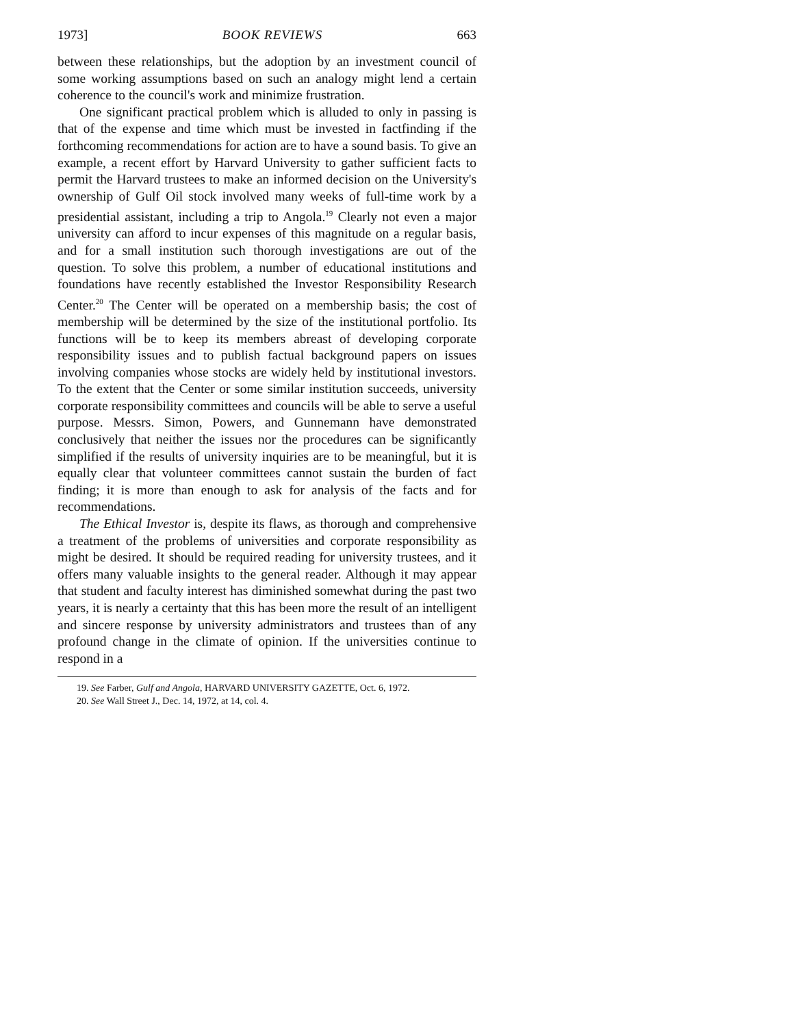1973] BOOK REVIEWS 663
between these relationships, but the adoption by an investment council of some working assumptions based on such an analogy might lend a certain coherence to the council's work and minimize frustration.
One significant practical problem which is alluded to only in passing is that of the expense and time which must be invested in factfinding if the forthcoming recommendations for action are to have a sound basis. To give an example, a recent effort by Harvard University to gather sufficient facts to permit the Harvard trustees to make an informed decision on the University's ownership of Gulf Oil stock involved many weeks of full-time work by a presidential assistant, including a trip to Angola.<sup>19</sup> Clearly not even a major university can afford to incur expenses of this magnitude on a regular basis, and for a small institution such thorough investigations are out of the question. To solve this problem, a number of educational institutions and foundations have recently established the Investor Responsibility Research Center.<sup>20</sup> The Center will be operated on a membership basis; the cost of membership will be determined by the size of the institutional portfolio. Its functions will be to keep its members abreast of developing corporate responsibility issues and to publish factual background papers on issues involving companies whose stocks are widely held by institutional investors. To the extent that the Center or some similar institution succeeds, university corporate responsibility committees and councils will be able to serve a useful purpose. Messrs. Simon, Powers, and Gunnemann have demonstrated conclusively that neither the issues nor the procedures can be significantly simplified if the results of university inquiries are to be meaningful, but it is equally clear that volunteer committees cannot sustain the burden of fact finding; it is more than enough to ask for analysis of the facts and for recommendations.
The Ethical Investor is, despite its flaws, as thorough and comprehensive a treatment of the problems of universities and corporate responsibility as might be desired. It should be required reading for university trustees, and it offers many valuable insights to the general reader. Although it may appear that student and faculty interest has diminished somewhat during the past two years, it is nearly a certainty that this has been more the result of an intelligent and sincere response by university administrators and trustees than of any profound change in the climate of opinion. If the universities continue to respond in a
19. See Farber, Gulf and Angola, HARVARD UNIVERSITY GAZETTE, Oct. 6, 1972.
20. See Wall Street J., Dec. 14, 1972, at 14, col. 4.